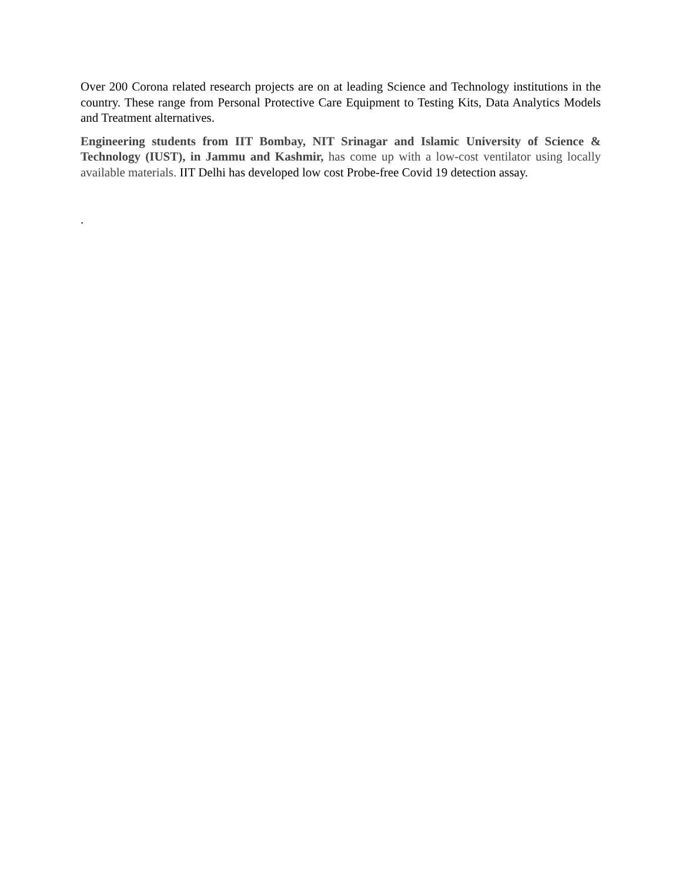Over 200 Corona related research projects are on at leading Science and Technology institutions in the country. These range from Personal Protective Care Equipment to Testing Kits, Data Analytics Models and Treatment alternatives.
Engineering students from IIT Bombay, NIT Srinagar and Islamic University of Science & Technology (IUST), in Jammu and Kashmir, has come up with a low-cost ventilator using locally available materials. IIT Delhi has developed low cost Probe-free Covid 19 detection assay.
.